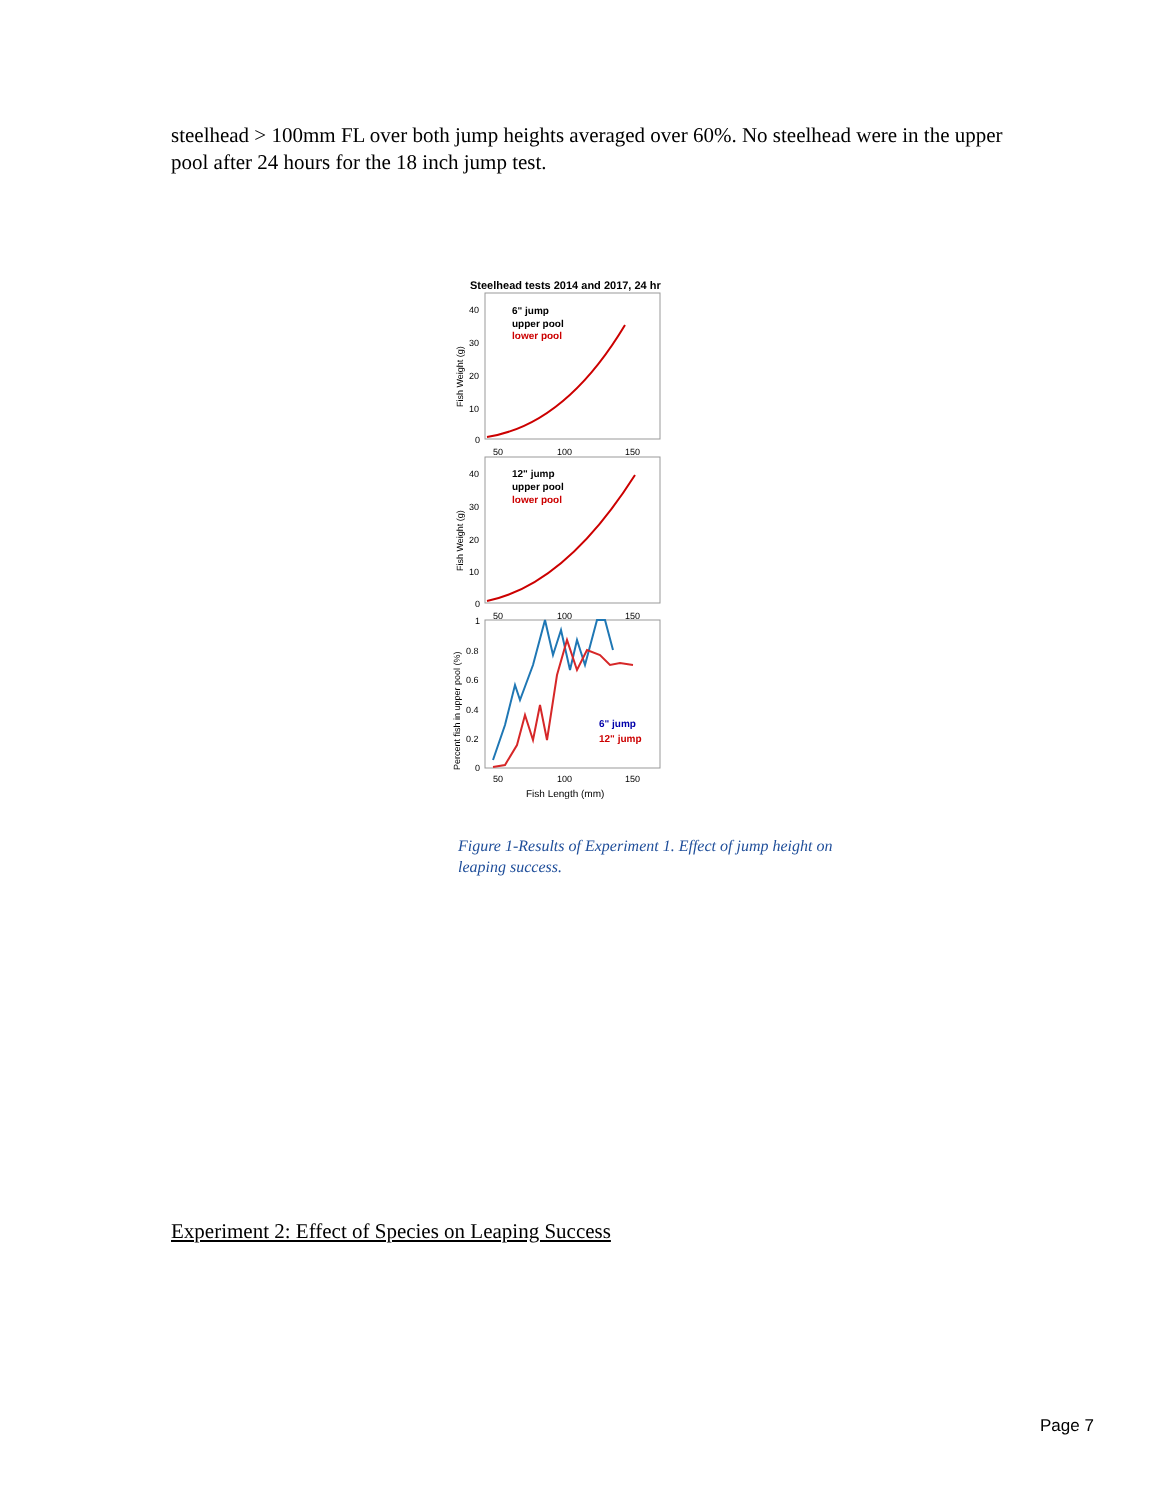steelhead > 100mm FL over both jump heights averaged over 60%. No steelhead were in the upper pool after 24 hours for the 18 inch jump test.
Steelhead tests 2014 and 2017, 24 hr
6" jump
upper pool
lower pool
40
30
20
10
0
50
100
150
Fish Weight (g)
12" jump
upper pool
lower pool
40
30
20
10
0
50
100
150
Fish Weight (g)
6" jump
12" jump
1
0.8
0.6
0.4
0.2
0
50
100
150
Fish Length (mm)
Percent fish in upper pool (%)
Figure 1-Results of Experiment 1. Effect of jump height on leaping success.
Experiment 2: Effect of Species on Leaping Success
Page 7